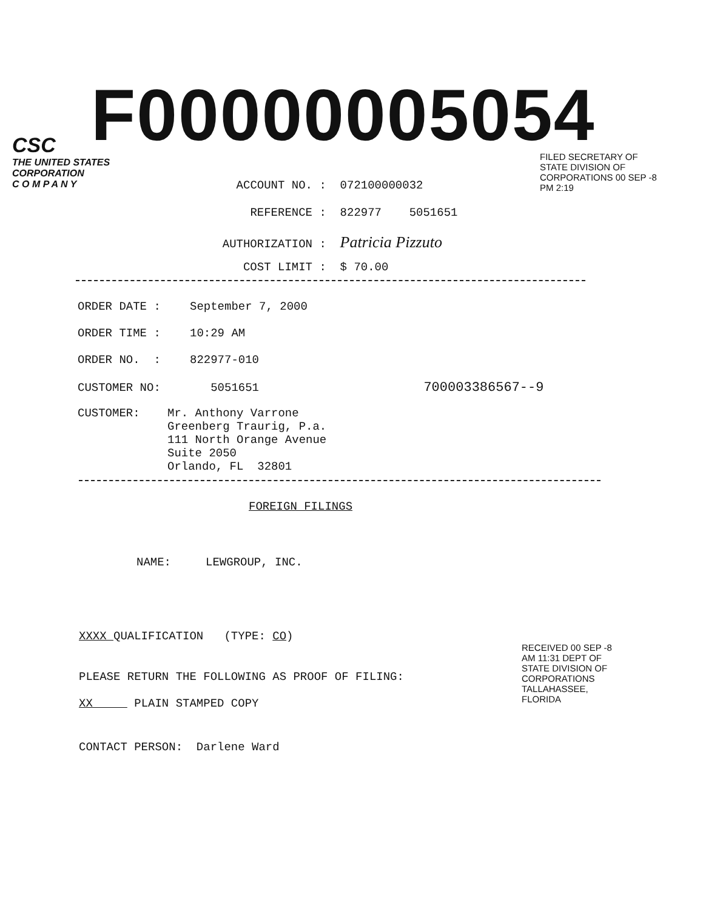F00000005054
CSC
THE UNITED STATES
CORPORATION
C O M P A N Y
ACCOUNT NO. : 072100000032
REFERENCE : 822977 5051651
AUTHORIZATION : Patricia Pizzuto
COST LIMIT : $ 70.00
FILED SECRETARY OF STATE DIVISION OF CORPORATIONS 00 SEP -8 PM 2:19
ORDER DATE : September 7, 2000
ORDER TIME : 10:29 AM
ORDER NO. : 822977-010
CUSTOMER NO: 5051651 700003386567--9
CUSTOMER: Mr. Anthony Varrone
Greenberg Traurig, P.a.
111 North Orange Avenue
Suite 2050
Orlando, FL 32801
FOREIGN FILINGS
NAME: LEWGROUP, INC.
XXXX QUALIFICATION (TYPE: CO)
PLEASE RETURN THE FOLLOWING AS PROOF OF FILING:
XX PLAIN STAMPED COPY
CONTACT PERSON: Darlene Ward
RECEIVED 00 SEP -8 AM 11:31 DEPT OF STATE DIVISION OF CORPORATIONS TALLAHASSEE, FLORIDA